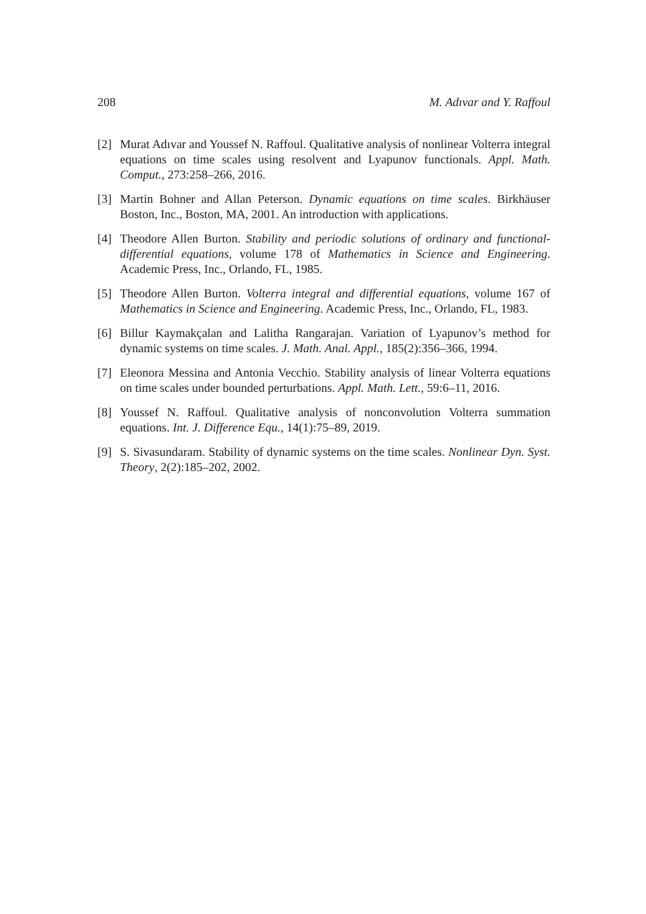208 M. Adıvar and Y. Raffoul
[2] Murat Adıvar and Youssef N. Raffoul. Qualitative analysis of nonlinear Volterra integral equations on time scales using resolvent and Lyapunov functionals. Appl. Math. Comput., 273:258–266, 2016.
[3] Martin Bohner and Allan Peterson. Dynamic equations on time scales. Birkhäuser Boston, Inc., Boston, MA, 2001. An introduction with applications.
[4] Theodore Allen Burton. Stability and periodic solutions of ordinary and functional-differential equations, volume 178 of Mathematics in Science and Engineering. Academic Press, Inc., Orlando, FL, 1985.
[5] Theodore Allen Burton. Volterra integral and differential equations, volume 167 of Mathematics in Science and Engineering. Academic Press, Inc., Orlando, FL, 1983.
[6] Billur Kaymakçalan and Lalitha Rangarajan. Variation of Lyapunov’s method for dynamic systems on time scales. J. Math. Anal. Appl., 185(2):356–366, 1994.
[7] Eleonora Messina and Antonia Vecchio. Stability analysis of linear Volterra equations on time scales under bounded perturbations. Appl. Math. Lett., 59:6–11, 2016.
[8] Youssef N. Raffoul. Qualitative analysis of nonconvolution Volterra summation equations. Int. J. Difference Equ., 14(1):75–89, 2019.
[9] S. Sivasundaram. Stability of dynamic systems on the time scales. Nonlinear Dyn. Syst. Theory, 2(2):185–202, 2002.